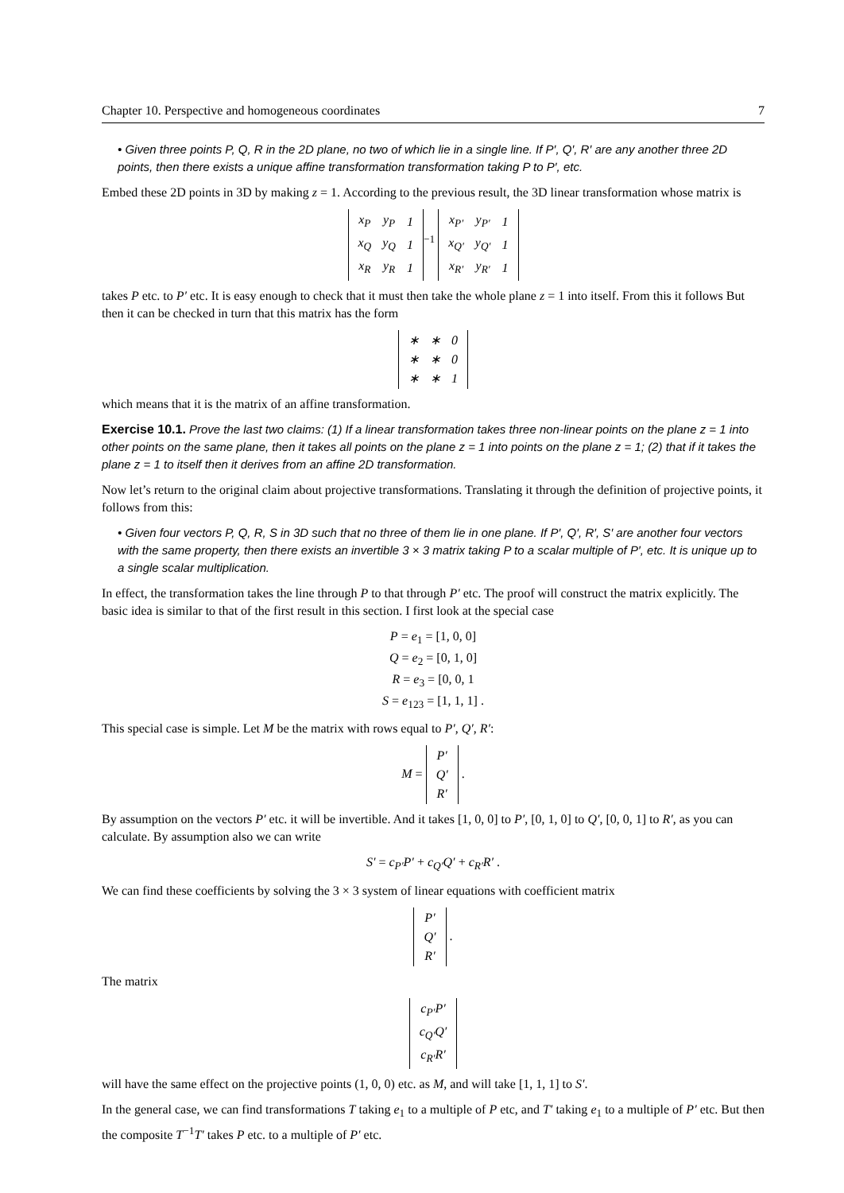Chapter 10. Perspective and homogeneous coordinates 7
• Given three points P, Q, R in the 2D plane, no two of which lie in a single line. If P′, Q′, R′ are any another three 2D points, then there exists a unique affine transformation transformation taking P to P′, etc.
Embed these 2D points in 3D by making z = 1. According to the previous result, the 3D linear transformation whose matrix is
| x<sub>P</sub> | y<sub>P</sub> | 1 |
| x<sub>Q</sub> | y<sub>Q</sub> | 1 |
| x<sub>R</sub> | y<sub>R</sub> | 1 |
<sup>−1</sup>
| x<sub>P′</sub> | y<sub>P′</sub> | 1 |
| x<sub>Q′</sub> | y<sub>Q′</sub> | 1 |
| x<sub>R′</sub> | y<sub>R′</sub> | 1 |
takes P etc. to P′ etc. It is easy enough to check that it must then take the whole plane z = 1 into itself. From this it follows But then it can be checked in turn that this matrix has the form
| ∗ | ∗ | 0 |
| ∗ | ∗ | 0 |
| ∗ | ∗ | 1 |
which means that it is the matrix of an affine transformation.
Exercise 10.1. Prove the last two claims: (1) If a linear transformation takes three non-linear points on the plane z = 1 into other points on the same plane, then it takes all points on the plane z = 1 into points on the plane z = 1; (2) that if it takes the plane z = 1 to itself then it derives from an affine 2D transformation.
Now let’s return to the original claim about projective transformations. Translating it through the definition of projective points, it follows from this:
• Given four vectors P, Q, R, S in 3D such that no three of them lie in one plane. If P′, Q′, R′, S′ are another four vectors with the same property, then there exists an invertible 3 × 3 matrix taking P to a scalar multiple of P′, etc. It is unique up to a single scalar multiplication.
In effect, the transformation takes the line through P to that through P′ etc. The proof will construct the matrix explicitly. The basic idea is similar to that of the first result in this section. I first look at the special case
P = e<sub>1</sub> = [1, 0, 0]
Q = e<sub>2</sub> = [0, 1, 0]
R = e<sub>3</sub> = [0, 0, 1
S = e<sub>123</sub> = [1, 1, 1] .
This special case is simple. Let M be the matrix with rows equal to P′, Q′, R′:
M =
| P′ |
| Q′ |
| R′ |
.
By assumption on the vectors P′ etc. it will be invertible. And it takes [1, 0, 0] to P′, [0, 1, 0] to Q′, [0, 0, 1] to R′, as you can calculate. By assumption also we can write
S′ = c<sub>P′</sub>P′ + c<sub>Q′</sub>Q′ + c<sub>R′</sub>R′ .
We can find these coefficients by solving the 3 × 3 system of linear equations with coefficient matrix
| P′ |
| Q′ |
| R′ |
.
The matrix
| c<sub>P′</sub>P′ |
| c<sub>Q′</sub>Q′ |
| c<sub>R′</sub>R′ |
will have the same effect on the projective points (1, 0, 0) etc. as M, and will take [1, 1, 1] to S′.
In the general case, we can find transformations T taking e<sub>1</sub> to a multiple of P etc, and T′ taking e<sub>1</sub> to a multiple of P′ etc. But then the composite T<sup>−1</sup>T′ takes P etc. to a multiple of P′ etc.